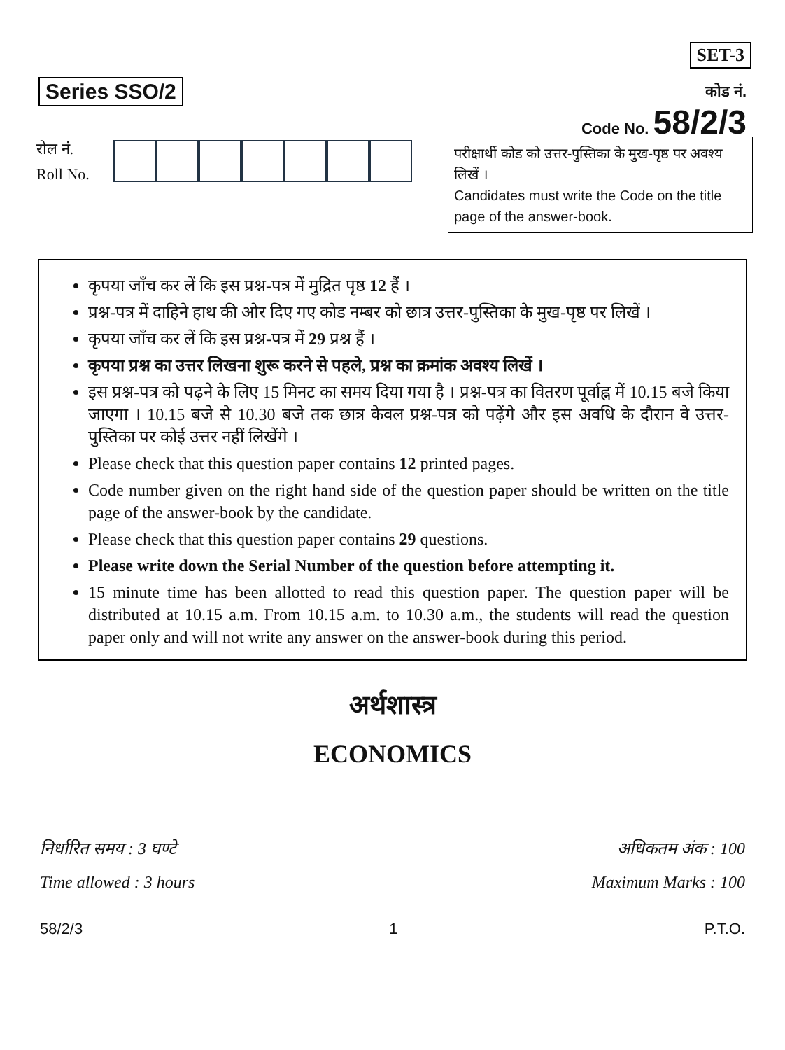Series SSO/2
SET-3
कोड नं.
Code No. 58/2/3
रोल नं.
Roll No.
परीक्षार्थी कोड को उत्तर-पुस्तिका के मुख-पृष्ठ पर अवश्य लिखें ।
Candidates must write the Code on the title page of the answer-book.
कृपया जाँच कर लें कि इस प्रश्न-पत्र में मुद्रित पृष्ठ 12 हैं ।
प्रश्न-पत्र में दाहिने हाथ की ओर दिए गए कोड नम्बर को छात्र उत्तर-पुस्तिका के मुख-पृष्ठ पर लिखें ।
कृपया जाँच कर लें कि इस प्रश्न-पत्र में 29 प्रश्न हैं ।
कृपया प्रश्न का उत्तर लिखना शुरू करने से पहले, प्रश्न का क्रमांक अवश्य लिखें ।
इस प्रश्न-पत्र को पढ़ने के लिए 15 मिनट का समय दिया गया है । प्रश्न-पत्र का वितरण पूर्वाह्न में 10.15 बजे किया जाएगा । 10.15 बजे से 10.30 बजे तक छात्र केवल प्रश्न-पत्र को पढ़ेंगे और इस अवधि के दौरान वे उत्तर-पुस्तिका पर कोई उत्तर नहीं लिखेंगे ।
Please check that this question paper contains 12 printed pages.
Code number given on the right hand side of the question paper should be written on the title page of the answer-book by the candidate.
Please check that this question paper contains 29 questions.
Please write down the Serial Number of the question before attempting it.
15 minute time has been allotted to read this question paper. The question paper will be distributed at 10.15 a.m. From 10.15 a.m. to 10.30 a.m., the students will read the question paper only and will not write any answer on the answer-book during this period.
अर्थशास्त्र
ECONOMICS
निर्धारित समय : 3 घण्टे अधिकतम अंक : 100
Time allowed : 3 hours Maximum Marks : 100
58/2/3 1 P.T.O.